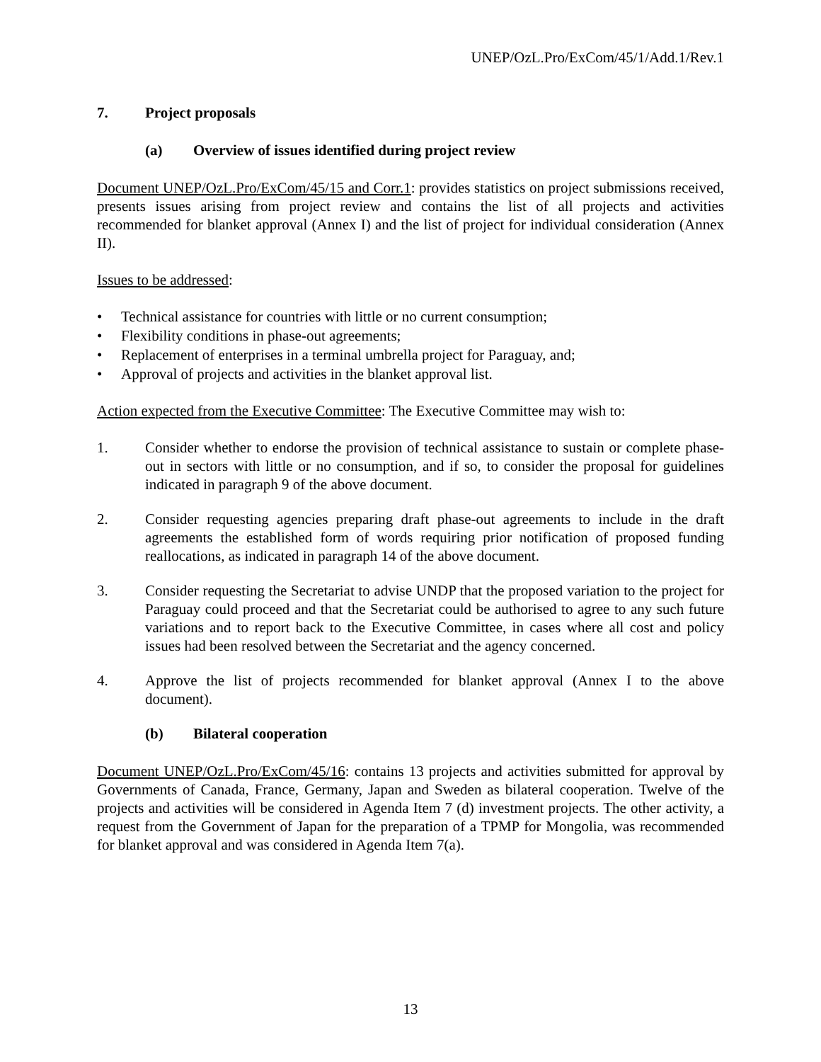UNEP/OzL.Pro/ExCom/45/1/Add.1/Rev.1
7. Project proposals
(a) Overview of issues identified during project review
Document UNEP/OzL.Pro/ExCom/45/15 and Corr.1: provides statistics on project submissions received, presents issues arising from project review and contains the list of all projects and activities recommended for blanket approval (Annex I) and the list of project for individual consideration (Annex II).
Issues to be addressed:
• Technical assistance for countries with little or no current consumption;
• Flexibility conditions in phase-out agreements;
• Replacement of enterprises in a terminal umbrella project for Paraguay, and;
• Approval of projects and activities in the blanket approval list.
Action expected from the Executive Committee: The Executive Committee may wish to:
1. Consider whether to endorse the provision of technical assistance to sustain or complete phase-out in sectors with little or no consumption, and if so, to consider the proposal for guidelines indicated in paragraph 9 of the above document.
2. Consider requesting agencies preparing draft phase-out agreements to include in the draft agreements the established form of words requiring prior notification of proposed funding reallocations, as indicated in paragraph 14 of the above document.
3. Consider requesting the Secretariat to advise UNDP that the proposed variation to the project for Paraguay could proceed and that the Secretariat could be authorised to agree to any such future variations and to report back to the Executive Committee, in cases where all cost and policy issues had been resolved between the Secretariat and the agency concerned.
4. Approve the list of projects recommended for blanket approval (Annex I to the above document).
(b) Bilateral cooperation
Document UNEP/OzL.Pro/ExCom/45/16: contains 13 projects and activities submitted for approval by Governments of Canada, France, Germany, Japan and Sweden as bilateral cooperation. Twelve of the projects and activities will be considered in Agenda Item 7 (d) investment projects. The other activity, a request from the Government of Japan for the preparation of a TPMP for Mongolia, was recommended for blanket approval and was considered in Agenda Item 7(a).
13